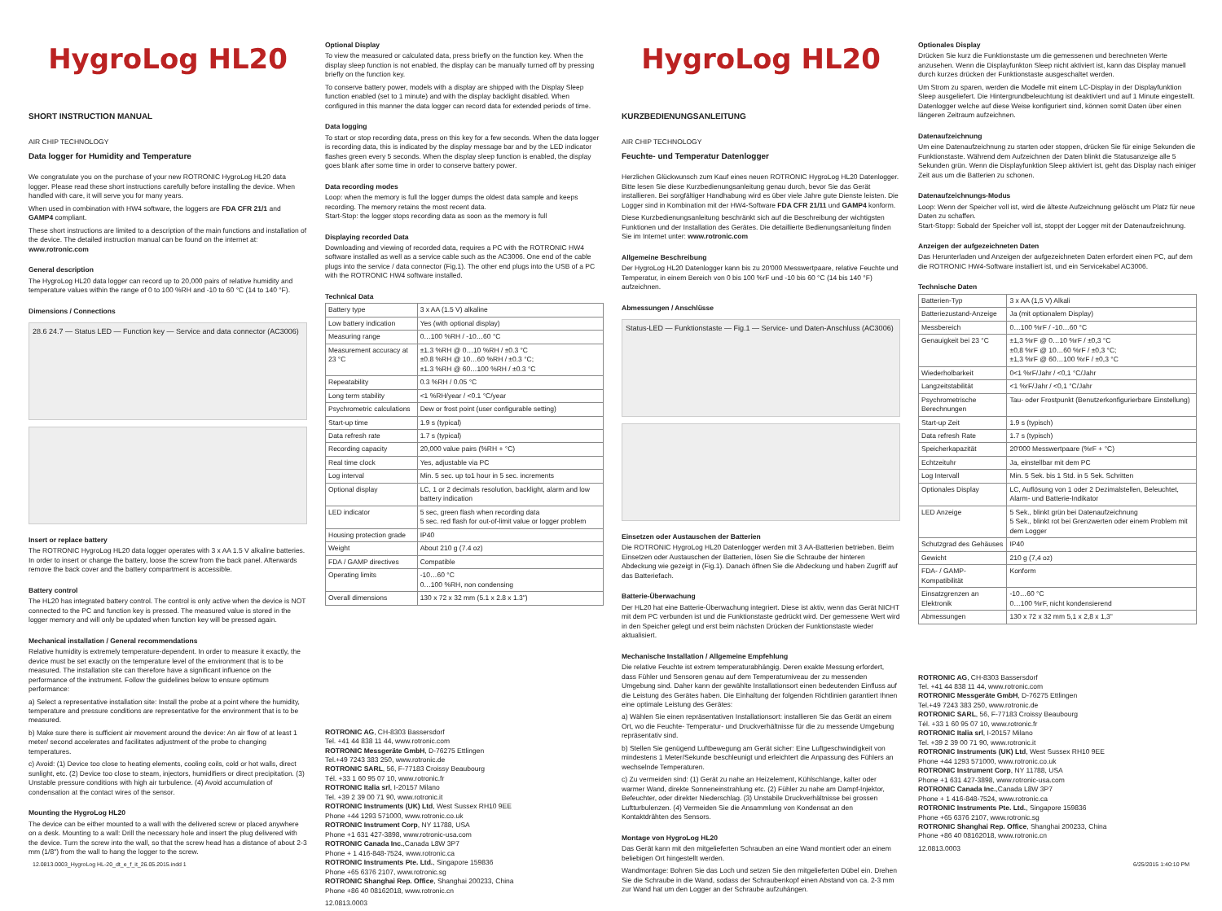HygroLog HL20
SHORT INSTRUCTION MANUAL
AIR CHIP TECHNOLOGY
Data logger for Humidity and Temperature
We congratulate you on the purchase of your new ROTRONIC HygroLog HL20 data logger. Please read these short instructions carefully before installing the device. When handled with care, it will serve you for many years.
When used in combination with HW4 software, the loggers are FDA CFR 21/1 and GAMP4 compliant.
These short instructions are limited to a description of the main functions and installation of the device. The detailed instruction manual can be found on the internet at: www.rotronic.com
General description
The HygroLog HL20 data logger can record up to 20,000 pairs of relative humidity and temperature values within the range of 0 to 100 %RH and -10 to 60 °C (14 to 140 °F).
Dimensions / Connections
28.6 24.7 — Status LED — Function key — Service and data connector (AC3006)
Insert or replace battery
The ROTRONIC HygroLog HL20 data logger operates with 3 x AA 1.5 V alkaline batteries. In order to insert or change the battery, loose the screw from the back panel. Afterwards remove the back cover and the battery compartment is accessible.
Battery control
The HL20 has integrated battery control. The control is only active when the device is NOT connected to the PC and function key is pressed. The measured value is stored in the logger memory and will only be updated when function key will be pressed again.
Mechanical installation / General recommendations
Relative humidity is extremely temperature-dependent. In order to measure it exactly, the device must be set exactly on the temperature level of the environment that is to be measured. The installation site can therefore have a significant influence on the performance of the instrument. Follow the guidelines below to ensure optimum performance:
a) Select a representative installation site: Install the probe at a point where the humidity, temperature and pressure conditions are representative for the environment that is to be measured.
b) Make sure there is sufficient air movement around the device: An air flow of at least 1 meter/ second accelerates and facilitates adjustment of the probe to changing temperatures.
c) Avoid: (1) Device too close to heating elements, cooling coils, cold or hot walls, direct sunlight, etc. (2) Device too close to steam, injectors, humidifiers or direct precipitation. (3) Unstable pressure conditions with high air turbulence. (4) Avoid accumulation of condensation at the contact wires of the sensor.
Mounting the HygroLog HL20
The device can be either mounted to a wall with the delivered screw or placed anywhere on a desk. Mounting to a wall: Drill the necessary hole and insert the plug delivered with the device. Turn the screw into the wall, so that the screw head has a distance of about 2-3 mm (1/8") from the wall to hang the logger to the screw.
Optional Display
To view the measured or calculated data, press briefly on the function key. When the display sleep function is not enabled, the display can be manually turned off by pressing briefly on the function key.
To conserve battery power, models with a display are shipped with the Display Sleep function enabled (set to 1 minute) and with the display backlight disabled. When configured in this manner the data logger can record data for extended periods of time.
Data logging
To start or stop recording data, press on this key for a few seconds. When the data logger is recording data, this is indicated by the display message bar and by the LED indicator flashes green every 5 seconds. When the display sleep function is enabled, the display goes blank after some time in order to conserve battery power.
Data recording modes
Loop: when the memory is full the logger dumps the oldest data sample and keeps recording. The memory retains the most recent data.
Start-Stop: the logger stops recording data as soon as the memory is full
Displaying recorded Data
Downloading and viewing of recorded data, requires a PC with the ROTRONIC HW4 software installed as well as a service cable such as the AC3006. One end of the cable plugs into the service / data connector (Fig.1). The other end plugs into the USB of a PC with the ROTRONIC HW4 software installed.
Technical Data
| Battery type | 3 x AA (1.5 V) alkaline |
| Low battery indication | Yes (with optional display) |
| Measuring range | 0…100 %RH / -10…60 °C |
| Measurement accuracy at 23 °C | ±1.3 %RH @ 0…10 %RH / ±0.3 °C ±0.8 %RH @ 10…60 %RH / ±0.3 °C; ±1.3 %RH @ 60…100 %RH / ±0.3 °C |
| Repeatability | 0.3 %RH / 0.05 °C |
| Long term stability | <1 %RH/year / <0.1 °C/year |
| Psychrometric calculations | Dew or frost point (user configurable setting) |
| Start-up time | 1.9 s (typical) |
| Data refresh rate | 1.7 s (typical) |
| Recording capacity | 20,000 value pairs (%RH + °C) |
| Real time clock | Yes, adjustable via PC |
| Log interval | Min. 5 sec. up to1 hour in 5 sec. increments |
| Optional display | LC, 1 or 2 decimals resolution, backlight, alarm and low battery indication |
| LED indicator | 5 sec, green flash when recording data 5 sec. red flash for out-of-limit value or logger problem |
| Housing protection grade | IP40 |
| Weight | About 210 g (7.4 oz) |
| FDA / GAMP directives | Compatible |
| Operating limits | -10…60 °C 0…100 %RH, non condensing |
| Overall dimensions | 130 x 72 x 32 mm (5.1 x 2.8 x 1.3") |
ROTRONIC AG, CH-8303 Bassersdorf
Tel. +41 44 838 11 44, www.rotronic.com
ROTRONIC Messgeräte GmbH, D-76275 Ettlingen
Tel.+49 7243 383 250, www.rotronic.de
ROTRONIC SARL, 56, F-77183 Croissy Beaubourg
Tél. +33 1 60 95 07 10, www.rotronic.fr
ROTRONIC Italia srl, I-20157 Milano
Tel. +39 2 39 00 71 90, www.rotronic.it
ROTRONIC Instruments (UK) Ltd, West Sussex RH10 9EE
Phone +44 1293 571000, www.rotronic.co.uk
ROTRONIC Instrument Corp, NY 11788, USA
Phone +1 631 427-3898, www.rotronic-usa.com
ROTRONIC Canada Inc.,Canada L8W 3P7
Phone + 1 416-848-7524, www.rotronic.ca
ROTRONIC Instruments Pte. Ltd., Singapore 159836
Phone +65 6376 2107, www.rotronic.sg
ROTRONIC Shanghai Rep. Office, Shanghai 200233, China
Phone +86 40 08162018, www.rotronic.cn
12.0813.0003
HygroLog HL20
KURZBEDIENUNGSANLEITUNG
AIR CHIP TECHNOLOGY
Feuchte- und Temperatur Datenlogger
Herzlichen Glückwunsch zum Kauf eines neuen ROTRONIC HygroLog HL20 Datenlogger. Bitte lesen Sie diese Kurzbedienungsanleitung genau durch, bevor Sie das Gerät installieren. Bei sorgfältiger Handhabung wird es über viele Jahre gute Dienste leisten. Die Logger sind in Kombination mit der HW4-Software FDA CFR 21/11 und GAMP4 konform.
Diese Kurzbedienungsanleitung beschränkt sich auf die Beschreibung der wichtigsten Funktionen und der Installation des Gerätes. Die detaillierte Bedienungsanleitung finden Sie im Internet unter: www.rotronic.com
Allgemeine Beschreibung
Der HygroLog HL20 Datenlogger kann bis zu 20'000 Messwertpaare, relative Feuchte und Temperatur, in einem Bereich von 0 bis 100 %rF und -10 bis 60 °C (14 bis 140 °F) aufzeichnen.
Abmessungen / Anschlüsse
Status-LED — Funktionstaste — Fig.1 — Service- und Daten-Anschluss (AC3006)
Einsetzen oder Austauschen der Batterien
Die ROTRONIC HygroLog HL20 Datenlogger werden mit 3 AA-Batterien betrieben. Beim Einsetzen oder Austauschen der Batterien, lösen Sie die Schraube der hinteren Abdeckung wie gezeigt in (Fig.1). Danach öffnen Sie die Abdeckung und haben Zugriff auf das Batteriefach.
Batterie-Überwachung
Der HL20 hat eine Batterie-Überwachung integriert. Diese ist aktiv, wenn das Gerät NICHT mit dem PC verbunden ist und die Funktionstaste gedrückt wird. Der gemessene Wert wird in den Speicher gelegt und erst beim nächsten Drücken der Funktionstaste wieder aktualisiert.
Mechanische Installation / Allgemeine Empfehlung
Die relative Feuchte ist extrem temperaturabhängig. Deren exakte Messung erfordert, dass Fühler und Sensoren genau auf dem Temperaturniveau der zu messenden Umgebung sind. Daher kann der gewählte Installationsort einen bedeutenden Einfluss auf die Leistung des Gerätes haben. Die Einhaltung der folgenden Richtlinien garantiert Ihnen eine optimale Leistung des Gerätes:
a) Wählen Sie einen repräsentativen Installationsort: installieren Sie das Gerät an einem Ort, wo die Feuchte- Temperatur- und Druckverhältnisse für die zu messende Umgebung repräsentativ sind.
b) Stellen Sie genügend Luftbewegung am Gerät sicher: Eine Luftgeschwindigkeit von mindestens 1 Meter/Sekunde beschleunigt und erleichtert die Anpassung des Fühlers an wechselnde Temperaturen.
c) Zu vermeiden sind: (1) Gerät zu nahe an Heizelement, Kühlschlange, kalter oder warmer Wand, direkte Sonneneinstrahlung etc. (2) Fühler zu nahe am Dampf-Injektor, Befeuchter, oder direkter Niederschlag. (3) Unstabile Druckverhältnisse bei grossen Luftturbulenzen. (4) Vermeiden Sie die Ansammlung von Kondensat an den Kontaktdrähten des Sensors.
Montage von HygroLog HL20
Das Gerät kann mit den mitgelieferten Schrauben an eine Wand montiert oder an einem beliebigen Ort hingestellt werden.
Wandmontage: Bohren Sie das Loch und setzen Sie den mitgelieferten Dübel ein. Drehen Sie die Schraube in die Wand, sodass der Schraubenkopf einen Abstand von ca. 2-3 mm zur Wand hat um den Logger an der Schraube aufzuhängen.
Optionales Display
Drücken Sie kurz die Funktionstaste um die gemessenen und berechneten Werte anzusehen. Wenn die Displayfunkton Sleep nicht aktiviert ist, kann das Display manuell durch kurzes drücken der Funktionstaste ausgeschaltet werden.
Um Strom zu sparen, werden die Modelle mit einem LC-Display in der Displayfunktion Sleep ausgeliefert. Die Hintergrundbeleuchtung ist deaktiviert und auf 1 Minute eingestellt. Datenlogger welche auf diese Weise konfiguriert sind, können somit Daten über einen längeren Zeitraum aufzeichnen.
Datenaufzeichnung
Um eine Datenaufzeichnung zu starten oder stoppen, drücken Sie für einige Sekunden die Funktionstaste. Während dem Aufzeichnen der Daten blinkt die Statusanzeige alle 5 Sekunden grün. Wenn die Displayfunktion Sleep aktiviert ist, geht das Display nach einiger Zeit aus um die Batterien zu schonen.
Datenaufzeichnungs-Modus
Loop: Wenn der Speicher voll ist, wird die älteste Aufzeichnung gelöscht um Platz für neue Daten zu schaffen.
Start-Stopp: Sobald der Speicher voll ist, stoppt der Logger mit der Datenaufzeichnung.
Anzeigen der aufgezeichneten Daten
Das Herunterladen und Anzeigen der aufgezeichneten Daten erfordert einen PC, auf dem die ROTRONIC HW4-Software installiert ist, und ein Servicekabel AC3006.
Technische Daten
| Batterien-Typ | 3 x AA (1,5 V) Alkali |
| Batteriezustand-Anzeige | Ja (mit optionalem Display) |
| Messbereich | 0…100 %rF / -10…60 °C |
| Genauigkeit bei 23 °C | ±1,3 %rF @ 0…10 %rF / ±0,3 °C ±0,8 %rF @ 10…60 %rF / ±0,3 °C; ±1,3 %rF @ 60…100 %rF / ±0,3 °C |
| Wiederholbarkeit | 0<1 %rF/Jahr / <0,1 °C/Jahr |
| Langzeitstabilität | <1 %rF/Jahr / <0,1 °C/Jahr |
| Psychrometrische Berechnungen | Tau- oder Frostpunkt (Benutzerkonfigurierbare Einstellung) |
| Start-up Zeit | 1.9 s (typisch) |
| Data refresh Rate | 1.7 s (typisch) |
| Speicherkapazität | 20'000 Messwertpaare (%rF + °C) |
| Echtzeituhr | Ja, einstellbar mit dem PC |
| Log Intervall | Min. 5 Sek. bis 1 Std. in 5 Sek. Schritten |
| Optionales Display | LC, Auflösung von 1 oder 2 Dezimalstellen, Beleuchtet, Alarm- und Batterie-Indikator |
| LED Anzeige | 5 Sek., blinkt grün bei Datenaufzeichnung 5 Sek., blinkt rot bei Grenzwerten oder einem Problem mit dem Logger |
| Schutzgrad des Gehäuses | IP40 |
| Gewicht | 210 g (7,4 oz) |
| FDA- / GAMP-Kompatibilität | Konform |
| Einsatzgrenzen an Elektronik | -10…60 °C 0…100 %rF, nicht kondensierend |
| Abmessungen | 130 x 72 x 32 mm 5,1 x 2,8 x 1,3" |
ROTRONIC AG, CH-8303 Bassersdorf
Tel. +41 44 838 11 44, www.rotronic.com
ROTRONIC Messgeräte GmbH, D-76275 Ettlingen
Tel.+49 7243 383 250, www.rotronic.de
ROTRONIC SARL, 56, F-77183 Croissy Beaubourg
Tél. +33 1 60 95 07 10, www.rotronic.fr
ROTRONIC Italia srl, I-20157 Milano
Tel. +39 2 39 00 71 90, www.rotronic.it
ROTRONIC Instruments (UK) Ltd, West Sussex RH10 9EE
Phone +44 1293 571000, www.rotronic.co.uk
ROTRONIC Instrument Corp, NY 11788, USA
Phone +1 631 427-3898, www.rotronic-usa.com
ROTRONIC Canada Inc.,Canada L8W 3P7
Phone + 1 416-848-7524, www.rotronic.ca
ROTRONIC Instruments Pte. Ltd., Singapore 159836
Phone +65 6376 2107, www.rotronic.sg
ROTRONIC Shanghai Rep. Office, Shanghai 200233, China
Phone +86 40 08162018, www.rotronic.cn
12.0813.0003
12.0813.0003_HygroLog HL-20_dt_e_f_it_26.05.2015.indd 1 6/25/2015 1:40:10 PM